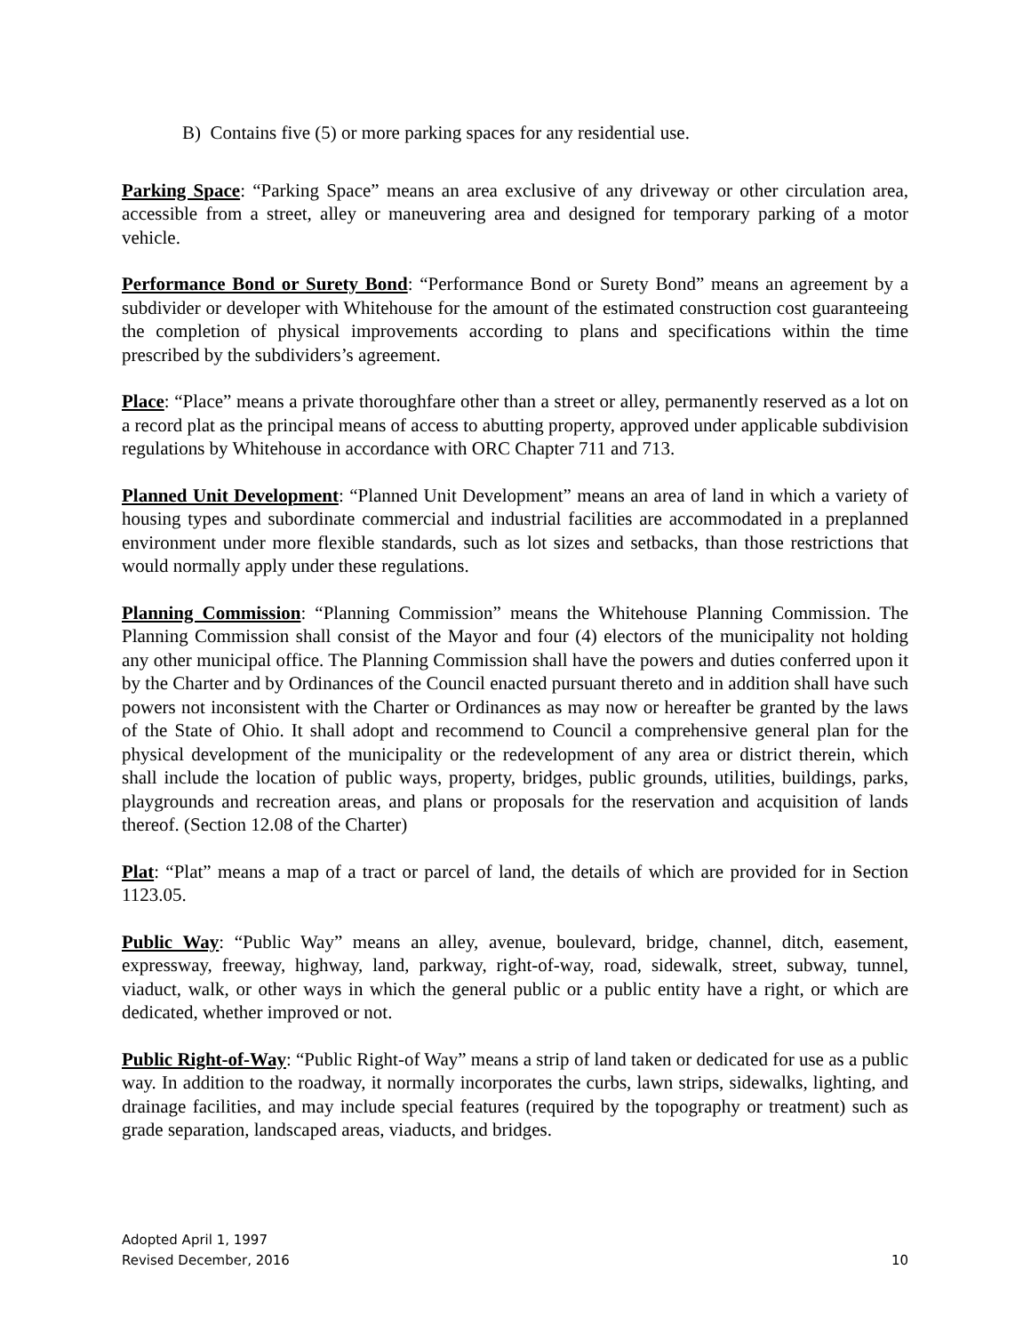B) Contains five (5) or more parking spaces for any residential use.
Parking Space: “Parking Space” means an area exclusive of any driveway or other circulation area, accessible from a street, alley or maneuvering area and designed for temporary parking of a motor vehicle.
Performance Bond or Surety Bond: “Performance Bond or Surety Bond” means an agreement by a subdivider or developer with Whitehouse for the amount of the estimated construction cost guaranteeing the completion of physical improvements according to plans and specifications within the time prescribed by the subdividers’s agreement.
Place: “Place” means a private thoroughfare other than a street or alley, permanently reserved as a lot on a record plat as the principal means of access to abutting property, approved under applicable subdivision regulations by Whitehouse in accordance with ORC Chapter 711 and 713.
Planned Unit Development: “Planned Unit Development” means an area of land in which a variety of housing types and subordinate commercial and industrial facilities are accommodated in a preplanned environment under more flexible standards, such as lot sizes and setbacks, than those restrictions that would normally apply under these regulations.
Planning Commission: “Planning Commission” means the Whitehouse Planning Commission. The Planning Commission shall consist of the Mayor and four (4) electors of the municipality not holding any other municipal office. The Planning Commission shall have the powers and duties conferred upon it by the Charter and by Ordinances of the Council enacted pursuant thereto and in addition shall have such powers not inconsistent with the Charter or Ordinances as may now or hereafter be granted by the laws of the State of Ohio. It shall adopt and recommend to Council a comprehensive general plan for the physical development of the municipality or the redevelopment of any area or district therein, which shall include the location of public ways, property, bridges, public grounds, utilities, buildings, parks, playgrounds and recreation areas, and plans or proposals for the reservation and acquisition of lands thereof. (Section 12.08 of the Charter)
Plat: “Plat” means a map of a tract or parcel of land, the details of which are provided for in Section 1123.05.
Public Way: “Public Way” means an alley, avenue, boulevard, bridge, channel, ditch, easement, expressway, freeway, highway, land, parkway, right-of-way, road, sidewalk, street, subway, tunnel, viaduct, walk, or other ways in which the general public or a public entity have a right, or which are dedicated, whether improved or not.
Public Right-of-Way: “Public Right-of Way” means a strip of land taken or dedicated for use as a public way. In addition to the roadway, it normally incorporates the curbs, lawn strips, sidewalks, lighting, and drainage facilities, and may include special features (required by the topography or treatment) such as grade separation, landscaped areas, viaducts, and bridges.
Adopted April 1, 1997
Revised December, 2016 10